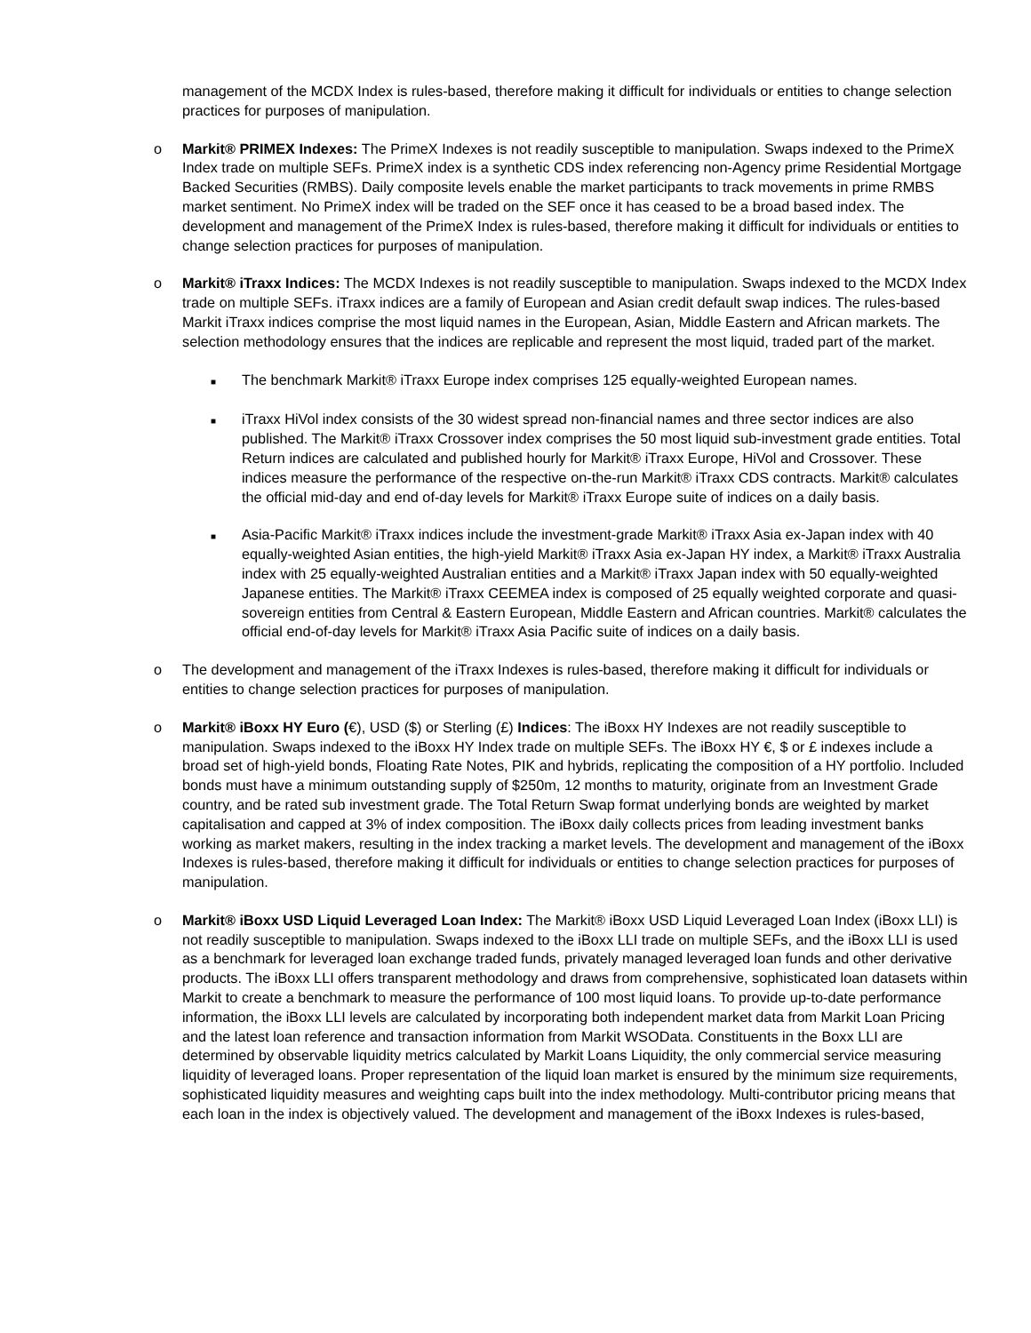management of the MCDX Index is rules-based, therefore making it difficult for individuals or entities to change selection practices for purposes of manipulation.
o Markit® PRIMEX Indexes: The PrimeX Indexes is not readily susceptible to manipulation. Swaps indexed to the PrimeX Index trade on multiple SEFs. PrimeX index is a synthetic CDS index referencing non-Agency prime Residential Mortgage Backed Securities (RMBS). Daily composite levels enable the market participants to track movements in prime RMBS market sentiment. No PrimeX index will be traded on the SEF once it has ceased to be a broad based index. The development and management of the PrimeX Index is rules-based, therefore making it difficult for individuals or entities to change selection practices for purposes of manipulation.
o Markit® iTraxx Indices: The MCDX Indexes is not readily susceptible to manipulation. Swaps indexed to the MCDX Index trade on multiple SEFs. iTraxx indices are a family of European and Asian credit default swap indices. The rules-based Markit iTraxx indices comprise the most liquid names in the European, Asian, Middle Eastern and African markets. The selection methodology ensures that the indices are replicable and represent the most liquid, traded part of the market.
■
The benchmark Markit® iTraxx Europe index comprises 125 equally-weighted European names.
■
iTraxx HiVol index consists of the 30 widest spread non-financial names and three sector indices are also published. The Markit® iTraxx Crossover index comprises the 50 most liquid sub-investment grade entities. Total Return indices are calculated and published hourly for Markit® iTraxx Europe, HiVol and Crossover. These indices measure the performance of the respective on-the-run Markit® iTraxx CDS contracts. Markit® calculates the official mid-day and end of-day levels for Markit® iTraxx Europe suite of indices on a daily basis.
■
Asia-Pacific Markit® iTraxx indices include the investment-grade Markit® iTraxx Asia ex-Japan index with 40 equally-weighted Asian entities, the high-yield Markit® iTraxx Asia ex-Japan HY index, a Markit® iTraxx Australia index with 25 equally-weighted Australian entities and a Markit® iTraxx Japan index with 50 equally-weighted Japanese entities. The Markit® iTraxx CEEMEA index is composed of 25 equally weighted corporate and quasi-sovereign entities from Central & Eastern European, Middle Eastern and African countries. Markit® calculates the official end-of-day levels for Markit® iTraxx Asia Pacific suite of indices on a daily basis.
o The development and management of the iTraxx Indexes is rules-based, therefore making it difficult for individuals or entities to change selection practices for purposes of manipulation.
o Markit® iBoxx HY Euro (€), USD ($) or Sterling (£) Indices: The iBoxx HY Indexes are not readily susceptible to manipulation. Swaps indexed to the iBoxx HY Index trade on multiple SEFs. The iBoxx HY €, $ or £ indexes include a broad set of high-yield bonds, Floating Rate Notes, PIK and hybrids, replicating the composition of a HY portfolio. Included bonds must have a minimum outstanding supply of $250m, 12 months to maturity, originate from an Investment Grade country, and be rated sub investment grade. The Total Return Swap format underlying bonds are weighted by market capitalisation and capped at 3% of index composition. The iBoxx daily collects prices from leading investment banks working as market makers, resulting in the index tracking a market levels. The development and management of the iBoxx Indexes is rules-based, therefore making it difficult for individuals or entities to change selection practices for purposes of manipulation.
o Markit® iBoxx USD Liquid Leveraged Loan Index: The Markit® iBoxx USD Liquid Leveraged Loan Index (iBoxx LLI) is not readily susceptible to manipulation. Swaps indexed to the iBoxx LLI trade on multiple SEFs, and the iBoxx LLI is used as a benchmark for leveraged loan exchange traded funds, privately managed leveraged loan funds and other derivative products. The iBoxx LLI offers transparent methodology and draws from comprehensive, sophisticated loan datasets within Markit to create a benchmark to measure the performance of 100 most liquid loans. To provide up-to-date performance information, the iBoxx LLI levels are calculated by incorporating both independent market data from Markit Loan Pricing and the latest loan reference and transaction information from Markit WSOData. Constituents in the Boxx LLI are determined by observable liquidity metrics calculated by Markit Loans Liquidity, the only commercial service measuring liquidity of leveraged loans. Proper representation of the liquid loan market is ensured by the minimum size requirements, sophisticated liquidity measures and weighting caps built into the index methodology. Multi-contributor pricing means that each loan in the index is objectively valued. The development and management of the iBoxx Indexes is rules-based,